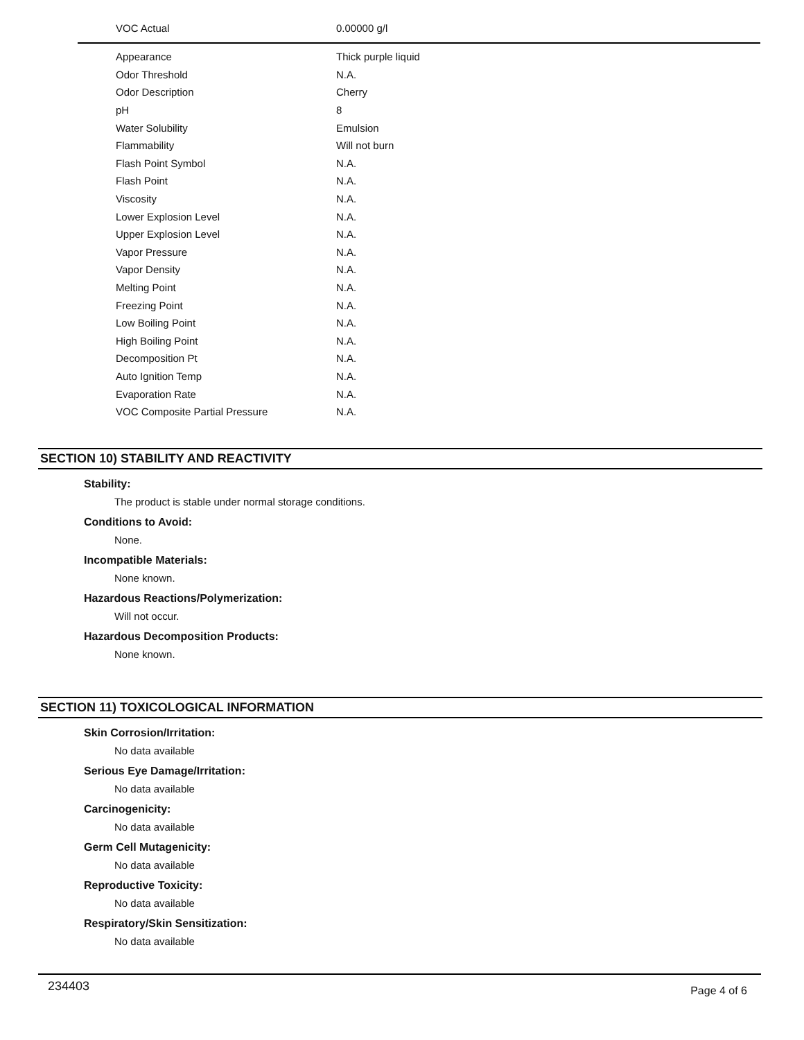| VOC Actual | 0.00000 g/l |
| Appearance | Thick purple liquid |
| Odor Threshold | N.A. |
| Odor Description | Cherry |
| pH | 8 |
| Water Solubility | Emulsion |
| Flammability | Will not burn |
| Flash Point Symbol | N.A. |
| Flash Point | N.A. |
| Viscosity | N.A. |
| Lower Explosion Level | N.A. |
| Upper Explosion Level | N.A. |
| Vapor Pressure | N.A. |
| Vapor Density | N.A. |
| Melting Point | N.A. |
| Freezing Point | N.A. |
| Low Boiling Point | N.A. |
| High Boiling Point | N.A. |
| Decomposition Pt | N.A. |
| Auto Ignition Temp | N.A. |
| Evaporation Rate | N.A. |
| VOC Composite Partial Pressure | N.A. |
SECTION 10) STABILITY AND REACTIVITY
Stability:
The product is stable under normal storage conditions.
Conditions to Avoid:
None.
Incompatible Materials:
None known.
Hazardous Reactions/Polymerization:
Will not occur.
Hazardous Decomposition Products:
None known.
SECTION 11) TOXICOLOGICAL INFORMATION
Skin Corrosion/Irritation:
No data available
Serious Eye Damage/Irritation:
No data available
Carcinogenicity:
No data available
Germ Cell Mutagenicity:
No data available
Reproductive Toxicity:
No data available
Respiratory/Skin Sensitization:
No data available
234403 Page 4 of 6